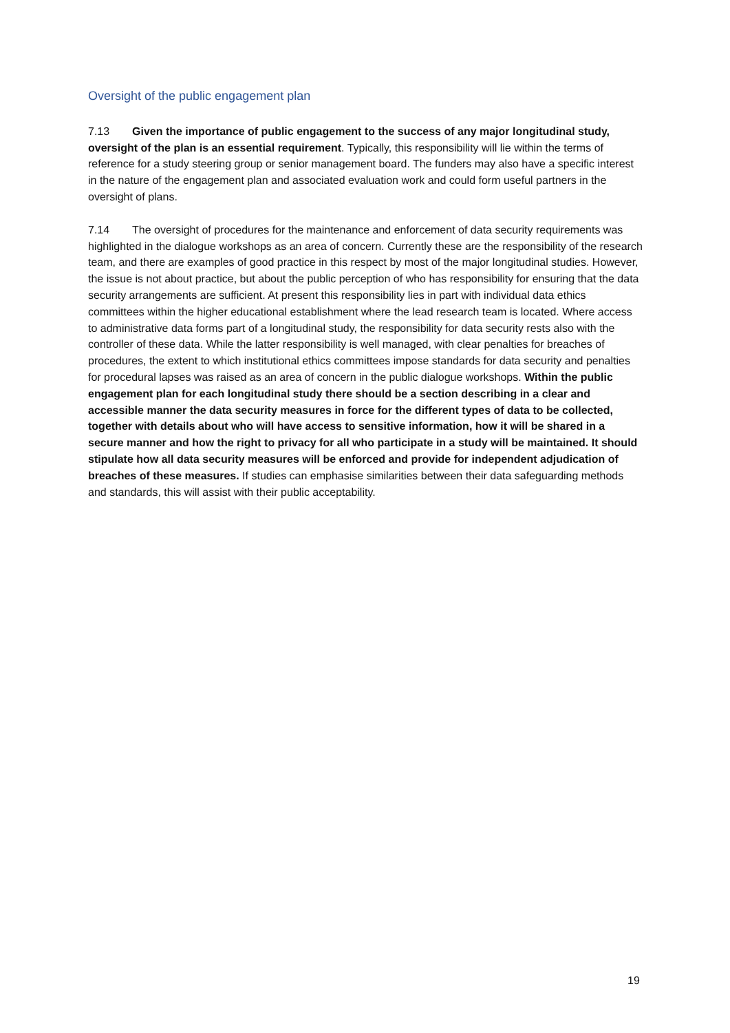Oversight of the public engagement plan
7.13 Given the importance of public engagement to the success of any major longitudinal study, oversight of the plan is an essential requirement. Typically, this responsibility will lie within the terms of reference for a study steering group or senior management board. The funders may also have a specific interest in the nature of the engagement plan and associated evaluation work and could form useful partners in the oversight of plans.
7.14 The oversight of procedures for the maintenance and enforcement of data security requirements was highlighted in the dialogue workshops as an area of concern. Currently these are the responsibility of the research team, and there are examples of good practice in this respect by most of the major longitudinal studies. However, the issue is not about practice, but about the public perception of who has responsibility for ensuring that the data security arrangements are sufficient. At present this responsibility lies in part with individual data ethics committees within the higher educational establishment where the lead research team is located. Where access to administrative data forms part of a longitudinal study, the responsibility for data security rests also with the controller of these data. While the latter responsibility is well managed, with clear penalties for breaches of procedures, the extent to which institutional ethics committees impose standards for data security and penalties for procedural lapses was raised as an area of concern in the public dialogue workshops. Within the public engagement plan for each longitudinal study there should be a section describing in a clear and accessible manner the data security measures in force for the different types of data to be collected, together with details about who will have access to sensitive information, how it will be shared in a secure manner and how the right to privacy for all who participate in a study will be maintained. It should stipulate how all data security measures will be enforced and provide for independent adjudication of breaches of these measures. If studies can emphasise similarities between their data safeguarding methods and standards, this will assist with their public acceptability.
19